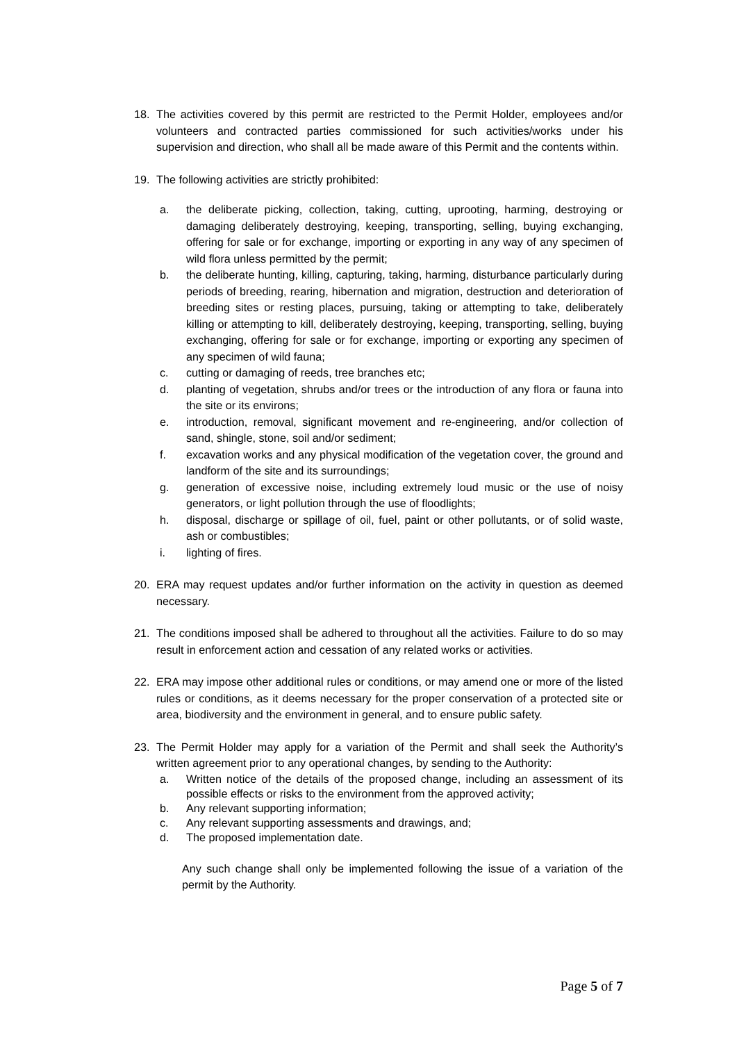18. The activities covered by this permit are restricted to the Permit Holder, employees and/or volunteers and contracted parties commissioned for such activities/works under his supervision and direction, who shall all be made aware of this Permit and the contents within.
19. The following activities are strictly prohibited:
a. the deliberate picking, collection, taking, cutting, uprooting, harming, destroying or damaging deliberately destroying, keeping, transporting, selling, buying exchanging, offering for sale or for exchange, importing or exporting in any way of any specimen of wild flora unless permitted by the permit;
b. the deliberate hunting, killing, capturing, taking, harming, disturbance particularly during periods of breeding, rearing, hibernation and migration, destruction and deterioration of breeding sites or resting places, pursuing, taking or attempting to take, deliberately killing or attempting to kill, deliberately destroying, keeping, transporting, selling, buying exchanging, offering for sale or for exchange, importing or exporting any specimen of any specimen of wild fauna;
c. cutting or damaging of reeds, tree branches etc;
d. planting of vegetation, shrubs and/or trees or the introduction of any flora or fauna into the site or its environs;
e. introduction, removal, significant movement and re-engineering, and/or collection of sand, shingle, stone, soil and/or sediment;
f. excavation works and any physical modification of the vegetation cover, the ground and landform of the site and its surroundings;
g. generation of excessive noise, including extremely loud music or the use of noisy generators, or light pollution through the use of floodlights;
h. disposal, discharge or spillage of oil, fuel, paint or other pollutants, or of solid waste, ash or combustibles;
i. lighting of fires.
20. ERA may request updates and/or further information on the activity in question as deemed necessary.
21. The conditions imposed shall be adhered to throughout all the activities. Failure to do so may result in enforcement action and cessation of any related works or activities.
22. ERA may impose other additional rules or conditions, or may amend one or more of the listed rules or conditions, as it deems necessary for the proper conservation of a protected site or area, biodiversity and the environment in general, and to ensure public safety.
23. The Permit Holder may apply for a variation of the Permit and shall seek the Authority’s written agreement prior to any operational changes, by sending to the Authority:
a. Written notice of the details of the proposed change, including an assessment of its possible effects or risks to the environment from the approved activity;
b. Any relevant supporting information;
c. Any relevant supporting assessments and drawings, and;
d. The proposed implementation date.
Any such change shall only be implemented following the issue of a variation of the permit by the Authority.
Page 5 of 7